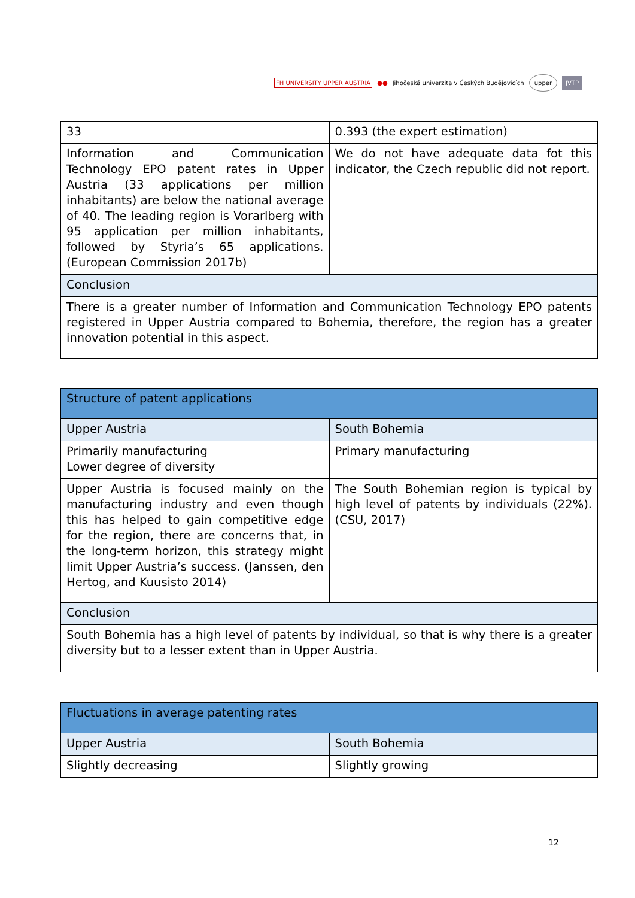FH UNIVERSITY UPPER AUSTRIA ●● Jihočeská univerzita v Českých Budějovicích upper JVTP
| 33 | 0.393 (the expert estimation) |
| Information and Communication Technology EPO patent rates in Upper Austria (33 applications per million inhabitants) are below the national average of 40. The leading region is Vorarlberg with 95 application per million inhabitants, followed by Styria’s 65 applications. (European Commission 2017b) | We do not have adequate data fot this indicator, the Czech republic did not report. |
| Conclusion | |
| There is a greater number of Information and Communication Technology EPO patents registered in Upper Austria compared to Bohemia, therefore, the region has a greater innovation potential in this aspect. | |
| Structure of patent applications | |
| --- | --- |
| Upper Austria | South Bohemia |
| Primarily manufacturing Lower degree of diversity | Primary manufacturing |
| Upper Austria is focused mainly on the manufacturing industry and even though this has helped to gain competitive edge for the region, there are concerns that, in the long-term horizon, this strategy might limit Upper Austria’s success. (Janssen, den Hertog, and Kuusisto 2014) | The South Bohemian region is typical by high level of patents by individuals (22%).(CSU, 2017) |
| Conclusion | |
| South Bohemia has a high level of patents by individual, so that is why there is a greater diversity but to a lesser extent than in Upper Austria. | |
| Fluctuations in average patenting rates | |
| --- | --- |
| Upper Austria | South Bohemia |
| Slightly decreasing | Slightly growing |
12